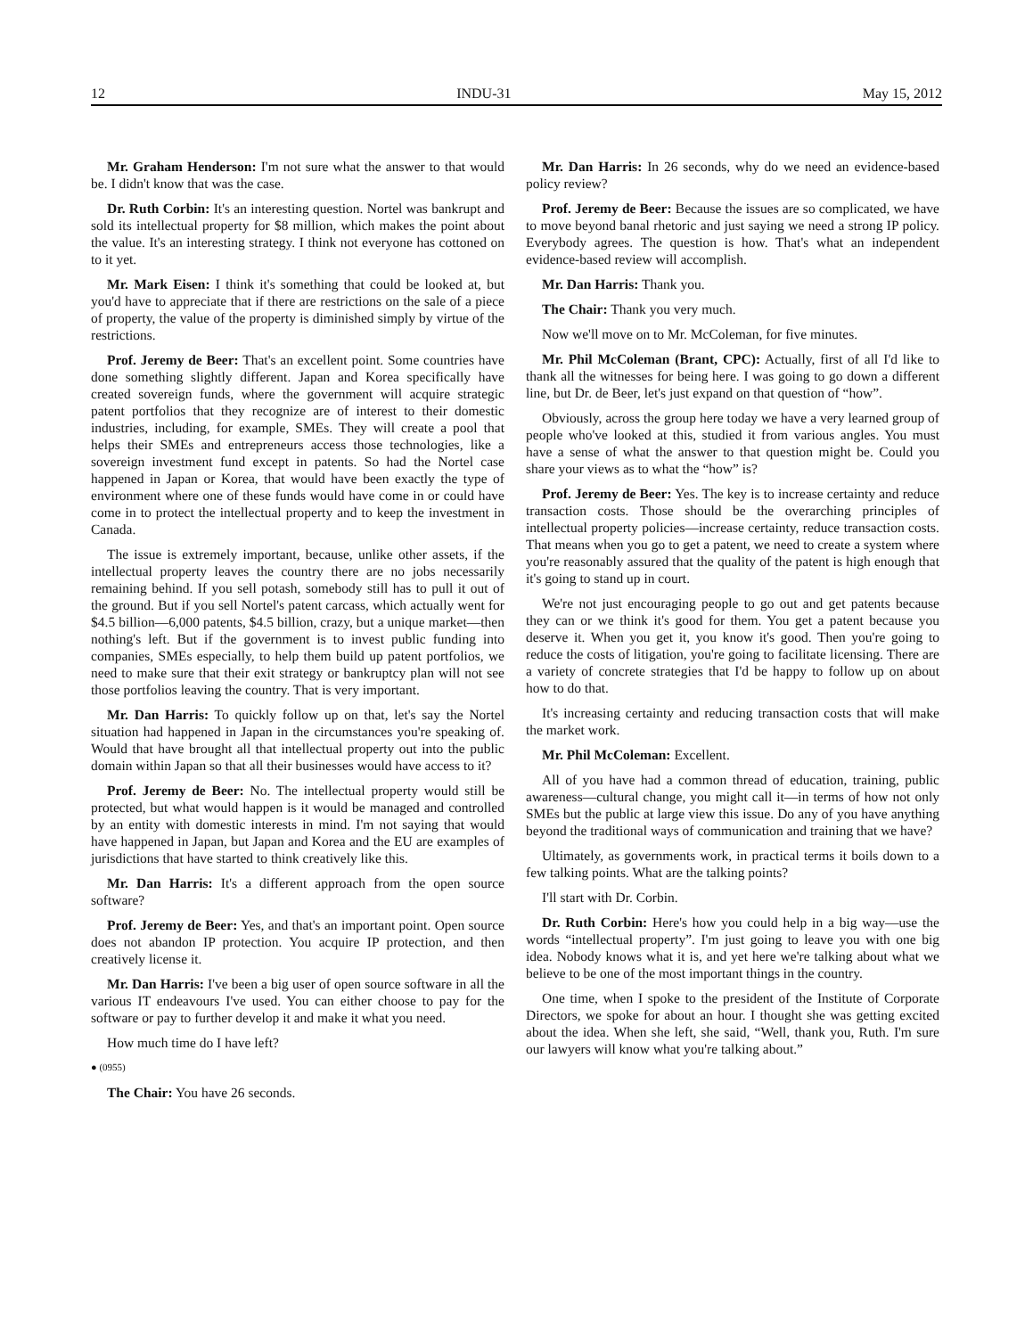12 INDU-31 May 15, 2012
Mr. Graham Henderson: I'm not sure what the answer to that would be. I didn't know that was the case.
Dr. Ruth Corbin: It's an interesting question. Nortel was bankrupt and sold its intellectual property for $8 million, which makes the point about the value. It's an interesting strategy. I think not everyone has cottoned on to it yet.
Mr. Mark Eisen: I think it's something that could be looked at, but you'd have to appreciate that if there are restrictions on the sale of a piece of property, the value of the property is diminished simply by virtue of the restrictions.
Prof. Jeremy de Beer: That's an excellent point. Some countries have done something slightly different. Japan and Korea specifically have created sovereign funds, where the government will acquire strategic patent portfolios that they recognize are of interest to their domestic industries, including, for example, SMEs. They will create a pool that helps their SMEs and entrepreneurs access those technologies, like a sovereign investment fund except in patents. So had the Nortel case happened in Japan or Korea, that would have been exactly the type of environment where one of these funds would have come in or could have come in to protect the intellectual property and to keep the investment in Canada.
The issue is extremely important, because, unlike other assets, if the intellectual property leaves the country there are no jobs necessarily remaining behind. If you sell potash, somebody still has to pull it out of the ground. But if you sell Nortel's patent carcass, which actually went for $4.5 billion—6,000 patents, $4.5 billion, crazy, but a unique market—then nothing's left. But if the government is to invest public funding into companies, SMEs especially, to help them build up patent portfolios, we need to make sure that their exit strategy or bankruptcy plan will not see those portfolios leaving the country. That is very important.
Mr. Dan Harris: To quickly follow up on that, let's say the Nortel situation had happened in Japan in the circumstances you're speaking of. Would that have brought all that intellectual property out into the public domain within Japan so that all their businesses would have access to it?
Prof. Jeremy de Beer: No. The intellectual property would still be protected, but what would happen is it would be managed and controlled by an entity with domestic interests in mind. I'm not saying that would have happened in Japan, but Japan and Korea and the EU are examples of jurisdictions that have started to think creatively like this.
Mr. Dan Harris: It's a different approach from the open source software?
Prof. Jeremy de Beer: Yes, and that's an important point. Open source does not abandon IP protection. You acquire IP protection, and then creatively license it.
Mr. Dan Harris: I've been a big user of open source software in all the various IT endeavours I've used. You can either choose to pay for the software or pay to further develop it and make it what you need.
How much time do I have left?
● (0955)
The Chair: You have 26 seconds.
Mr. Dan Harris: In 26 seconds, why do we need an evidence-based policy review?
Prof. Jeremy de Beer: Because the issues are so complicated, we have to move beyond banal rhetoric and just saying we need a strong IP policy. Everybody agrees. The question is how. That's what an independent evidence-based review will accomplish.
Mr. Dan Harris: Thank you.
The Chair: Thank you very much.
Now we'll move on to Mr. McColeman, for five minutes.
Mr. Phil McColeman (Brant, CPC): Actually, first of all I'd like to thank all the witnesses for being here. I was going to go down a different line, but Dr. de Beer, let's just expand on that question of “how”.
Obviously, across the group here today we have a very learned group of people who've looked at this, studied it from various angles. You must have a sense of what the answer to that question might be. Could you share your views as to what the “how” is?
Prof. Jeremy de Beer: Yes. The key is to increase certainty and reduce transaction costs. Those should be the overarching principles of intellectual property policies—increase certainty, reduce transaction costs. That means when you go to get a patent, we need to create a system where you're reasonably assured that the quality of the patent is high enough that it's going to stand up in court.
We're not just encouraging people to go out and get patents because they can or we think it's good for them. You get a patent because you deserve it. When you get it, you know it's good. Then you're going to reduce the costs of litigation, you're going to facilitate licensing. There are a variety of concrete strategies that I'd be happy to follow up on about how to do that.
It's increasing certainty and reducing transaction costs that will make the market work.
Mr. Phil McColeman: Excellent.
All of you have had a common thread of education, training, public awareness—cultural change, you might call it—in terms of how not only SMEs but the public at large view this issue. Do any of you have anything beyond the traditional ways of communication and training that we have?
Ultimately, as governments work, in practical terms it boils down to a few talking points. What are the talking points?
I'll start with Dr. Corbin.
Dr. Ruth Corbin: Here's how you could help in a big way—use the words “intellectual property”. I'm just going to leave you with one big idea. Nobody knows what it is, and yet here we're talking about what we believe to be one of the most important things in the country.
One time, when I spoke to the president of the Institute of Corporate Directors, we spoke for about an hour. I thought she was getting excited about the idea. When she left, she said, “Well, thank you, Ruth. I'm sure our lawyers will know what you're talking about.”